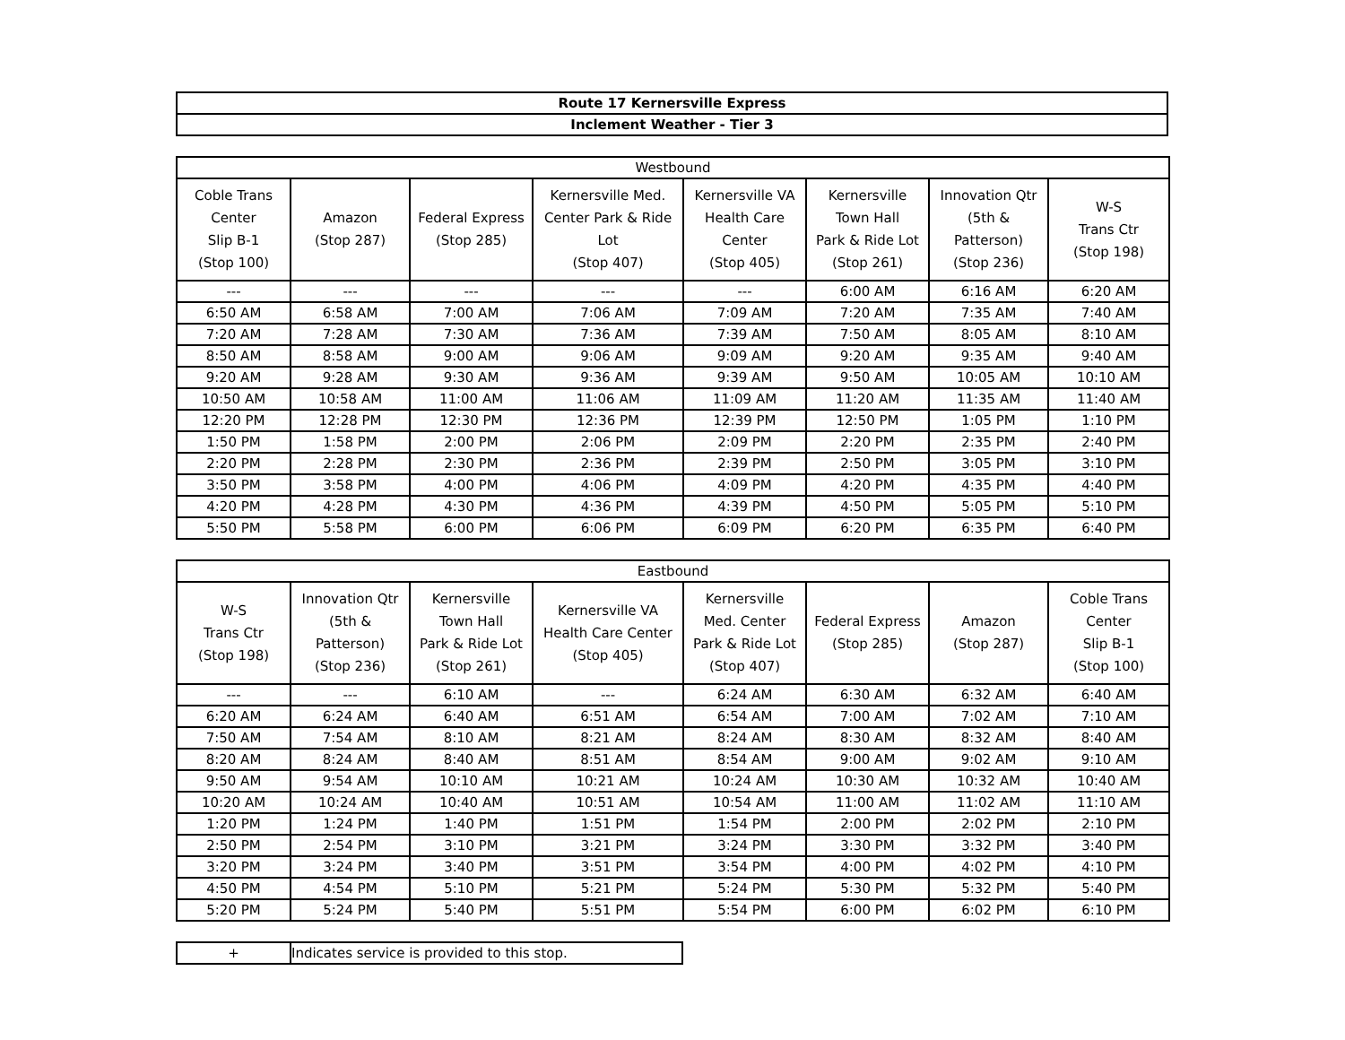| Route 17 Kernersville Express |
| Inclement Weather - Tier 3 |
| Westbound | | | | | | | |
| --- | --- | --- | --- | --- | --- | --- | --- |
| Coble Trans Center Slip B-1 (Stop 100) | Amazon (Stop 287) | Federal Express (Stop 285) | Kernersville Med. Center Park & Ride Lot (Stop 407) | Kernersville VA Health Care Center (Stop 405) | Kernersville Town Hall Park & Ride Lot (Stop 261) | Innovation Qtr (5th & Patterson) (Stop 236) | W-S Trans Ctr (Stop 198) |
| --- | --- | --- | --- | --- | 6:00 AM | 6:16 AM | 6:20 AM |
| 6:50 AM | 6:58 AM | 7:00 AM | 7:06 AM | 7:09 AM | 7:20 AM | 7:35 AM | 7:40 AM |
| 7:20 AM | 7:28 AM | 7:30 AM | 7:36 AM | 7:39 AM | 7:50 AM | 8:05 AM | 8:10 AM |
| 8:50 AM | 8:58 AM | 9:00 AM | 9:06 AM | 9:09 AM | 9:20 AM | 9:35 AM | 9:40 AM |
| 9:20 AM | 9:28 AM | 9:30 AM | 9:36 AM | 9:39 AM | 9:50 AM | 10:05 AM | 10:10 AM |
| 10:50 AM | 10:58 AM | 11:00 AM | 11:06 AM | 11:09 AM | 11:20 AM | 11:35 AM | 11:40 AM |
| 12:20 PM | 12:28 PM | 12:30 PM | 12:36 PM | 12:39 PM | 12:50 PM | 1:05 PM | 1:10 PM |
| 1:50 PM | 1:58 PM | 2:00 PM | 2:06 PM | 2:09 PM | 2:20 PM | 2:35 PM | 2:40 PM |
| 2:20 PM | 2:28 PM | 2:30 PM | 2:36 PM | 2:39 PM | 2:50 PM | 3:05 PM | 3:10 PM |
| 3:50 PM | 3:58 PM | 4:00 PM | 4:06 PM | 4:09 PM | 4:20 PM | 4:35 PM | 4:40 PM |
| 4:20 PM | 4:28 PM | 4:30 PM | 4:36 PM | 4:39 PM | 4:50 PM | 5:05 PM | 5:10 PM |
| 5:50 PM | 5:58 PM | 6:00 PM | 6:06 PM | 6:09 PM | 6:20 PM | 6:35 PM | 6:40 PM |
| Eastbound | | | | | | | |
| --- | --- | --- | --- | --- | --- | --- | --- |
| W-S Trans Ctr (Stop 198) | Innovation Qtr (5th & Patterson) (Stop 236) | Kernersville Town Hall Park & Ride Lot (Stop 261) | Kernersville VA Health Care Center (Stop 405) | Kernersville Med. Center Park & Ride Lot (Stop 407) | Federal Express (Stop 285) | Amazon (Stop 287) | Coble Trans Center Slip B-1 (Stop 100) |
| --- | --- | 6:10 AM | --- | 6:24 AM | 6:30 AM | 6:32 AM | 6:40 AM |
| 6:20 AM | 6:24 AM | 6:40 AM | 6:51 AM | 6:54 AM | 7:00 AM | 7:02 AM | 7:10 AM |
| 7:50 AM | 7:54 AM | 8:10 AM | 8:21 AM | 8:24 AM | 8:30 AM | 8:32 AM | 8:40 AM |
| 8:20 AM | 8:24 AM | 8:40 AM | 8:51 AM | 8:54 AM | 9:00 AM | 9:02 AM | 9:10 AM |
| 9:50 AM | 9:54 AM | 10:10 AM | 10:21 AM | 10:24 AM | 10:30 AM | 10:32 AM | 10:40 AM |
| 10:20 AM | 10:24 AM | 10:40 AM | 10:51 AM | 10:54 AM | 11:00 AM | 11:02 AM | 11:10 AM |
| 1:20 PM | 1:24 PM | 1:40 PM | 1:51 PM | 1:54 PM | 2:00 PM | 2:02 PM | 2:10 PM |
| 2:50 PM | 2:54 PM | 3:10 PM | 3:21 PM | 3:24 PM | 3:30 PM | 3:32 PM | 3:40 PM |
| 3:20 PM | 3:24 PM | 3:40 PM | 3:51 PM | 3:54 PM | 4:00 PM | 4:02 PM | 4:10 PM |
| 4:50 PM | 4:54 PM | 5:10 PM | 5:21 PM | 5:24 PM | 5:30 PM | 5:32 PM | 5:40 PM |
| 5:20 PM | 5:24 PM | 5:40 PM | 5:51 PM | 5:54 PM | 6:00 PM | 6:02 PM | 6:10 PM |
| + | Indicates service is provided to this stop. |